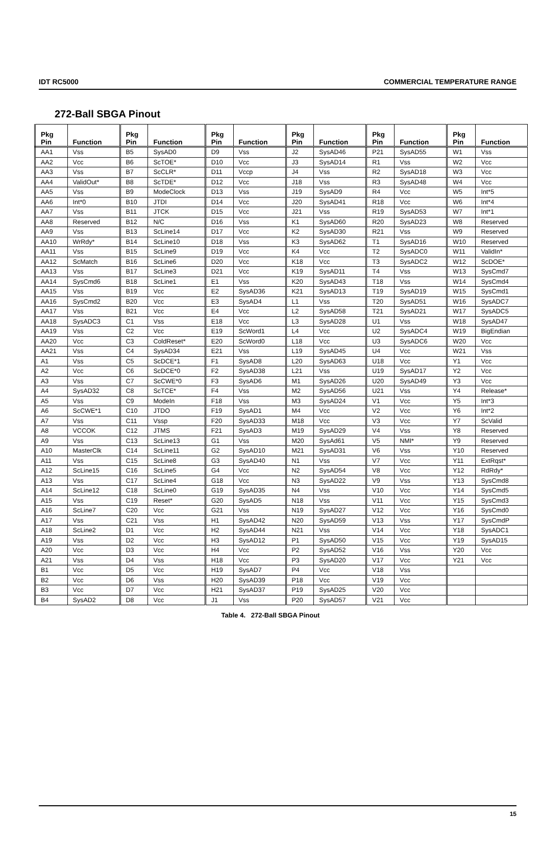IDT RC5000 COMMERCIAL TEMPERATURE RANGE
272-Ball SBGA Pinout
| Pkg Pin | Function | Pkg Pin | Function | Pkg Pin | Function | Pkg Pin | Function | Pkg Pin | Function | Pkg Pin | Function |
| --- | --- | --- | --- | --- | --- | --- | --- | --- | --- | --- | --- |
| AA1 | Vss | B5 | SysAD0 | D9 | Vss | J2 | SysAD46 | P21 | SysAD55 | W1 | Vss |
| AA2 | Vcc | B6 | ScTOE* | D10 | Vcc | J3 | SysAD14 | R1 | Vss | W2 | Vcc |
| AA3 | Vss | B7 | ScCLR* | D11 | Vccp | J4 | Vss | R2 | SysAD18 | W3 | Vcc |
| AA4 | ValidOut* | B8 | ScTDE* | D12 | Vcc | J18 | Vss | R3 | SysAD48 | W4 | Vcc |
| AA5 | Vss | B9 | ModeClock | D13 | Vss | J19 | SysAD9 | R4 | Vcc | W5 | Int*5 |
| AA6 | Int*0 | B10 | JTDI | D14 | Vcc | J20 | SysAD41 | R18 | Vcc | W6 | Int*4 |
| AA7 | Vss | B11 | JTCK | D15 | Vcc | J21 | Vss | R19 | SysAD53 | W7 | Int*1 |
| AA8 | Reserved | B12 | N/C | D16 | Vss | K1 | SysAD60 | R20 | SysAD23 | W8 | Reserved |
| AA9 | Vss | B13 | ScLine14 | D17 | Vcc | K2 | SysAD30 | R21 | Vss | W9 | Reserved |
| AA10 | WrRdy* | B14 | ScLine10 | D18 | Vss | K3 | SysAD62 | T1 | SysAD16 | W10 | Reserved |
| AA11 | Vss | B15 | ScLine9 | D19 | Vcc | K4 | Vcc | T2 | SysADC0 | W11 | ValidIn* |
| AA12 | ScMatch | B16 | ScLine6 | D20 | Vcc | K18 | Vcc | T3 | SysADC2 | W12 | ScDOE* |
| AA13 | Vss | B17 | ScLine3 | D21 | Vcc | K19 | SysAD11 | T4 | Vss | W13 | SysCmd7 |
| AA14 | SysCmd6 | B18 | ScLine1 | E1 | Vss | K20 | SysAD43 | T18 | Vss | W14 | SysCmd4 |
| AA15 | Vss | B19 | Vcc | E2 | SysAD36 | K21 | SysAD13 | T19 | SysAD19 | W15 | SysCmd1 |
| AA16 | SysCmd2 | B20 | Vcc | E3 | SysAD4 | L1 | Vss | T20 | SysAD51 | W16 | SysADC7 |
| AA17 | Vss | B21 | Vcc | E4 | Vcc | L2 | SysAD58 | T21 | SysAD21 | W17 | SysADC5 |
| AA18 | SysADC3 | C1 | Vss | E18 | Vcc | L3 | SysAD28 | U1 | Vss | W18 | SysAD47 |
| AA19 | Vss | C2 | Vcc | E19 | ScWord1 | L4 | Vcc | U2 | SysADC4 | W19 | BigEndian |
| AA20 | Vcc | C3 | ColdReset* | E20 | ScWord0 | L18 | Vcc | U3 | SysADC6 | W20 | Vcc |
| AA21 | Vss | C4 | SysAD34 | E21 | Vss | L19 | SysAD45 | U4 | Vcc | W21 | Vss |
| A1 | Vss | C5 | ScDCE*1 | F1 | SysAD8 | L20 | SysAD63 | U18 | Vcc | Y1 | Vcc |
| A2 | Vcc | C6 | ScDCE*0 | F2 | SysAD38 | L21 | Vss | U19 | SysAD17 | Y2 | Vcc |
| A3 | Vss | C7 | ScCWE*0 | F3 | SysAD6 | M1 | SysAD26 | U20 | SysAD49 | Y3 | Vcc |
| A4 | SysAD32 | C8 | ScTCE* | F4 | Vss | M2 | SysAD56 | U21 | Vss | Y4 | Release* |
| A5 | Vss | C9 | ModeIn | F18 | Vss | M3 | SysAD24 | V1 | Vcc | Y5 | Int*3 |
| A6 | ScCWE*1 | C10 | JTDO | F19 | SysAD1 | M4 | Vcc | V2 | Vcc | Y6 | Int*2 |
| A7 | Vss | C11 | Vssp | F20 | SysAD33 | M18 | Vcc | V3 | Vcc | Y7 | ScValid |
| A8 | VCCOK | C12 | JTMS | F21 | SysAD3 | M19 | SysAD29 | V4 | Vss | Y8 | Reserved |
| A9 | Vss | C13 | ScLine13 | G1 | Vss | M20 | SysAd61 | V5 | NMI* | Y9 | Reserved |
| A10 | MasterClk | C14 | ScLine11 | G2 | SysAD10 | M21 | SysAD31 | V6 | Vss | Y10 | Reserved |
| A11 | Vss | C15 | ScLine8 | G3 | SysAD40 | N1 | Vss | V7 | Vcc | Y11 | ExtRqst* |
| A12 | ScLine15 | C16 | ScLine5 | G4 | Vcc | N2 | SysAD54 | V8 | Vcc | Y12 | RdRdy* |
| A13 | Vss | C17 | ScLine4 | G18 | Vcc | N3 | SysAD22 | V9 | Vss | Y13 | SysCmd8 |
| A14 | ScLine12 | C18 | ScLine0 | G19 | SysAD35 | N4 | Vss | V10 | Vcc | Y14 | SysCmd5 |
| A15 | Vss | C19 | Reset* | G20 | SysAD5 | N18 | Vss | V11 | Vcc | Y15 | SysCmd3 |
| A16 | ScLine7 | C20 | Vcc | G21 | Vss | N19 | SysAD27 | V12 | Vcc | Y16 | SysCmd0 |
| A17 | Vss | C21 | Vss | H1 | SysAD42 | N20 | SysAD59 | V13 | Vss | Y17 | SysCmdP |
| A18 | ScLine2 | D1 | Vcc | H2 | SysAD44 | N21 | Vss | V14 | Vcc | Y18 | SysADC1 |
| A19 | Vss | D2 | Vcc | H3 | SysAD12 | P1 | SysAD50 | V15 | Vcc | Y19 | SysAD15 |
| A20 | Vcc | D3 | Vcc | H4 | Vcc | P2 | SysAD52 | V16 | Vss | Y20 | Vcc |
| A21 | Vss | D4 | Vss | H18 | Vcc | P3 | SysAD20 | V17 | Vcc | Y21 | Vcc |
| B1 | Vcc | D5 | Vcc | H19 | SysAD7 | P4 | Vcc | V18 | Vss | | |
| B2 | Vcc | D6 | Vss | H20 | SysAD39 | P18 | Vcc | V19 | Vcc | | |
| B3 | Vcc | D7 | Vcc | H21 | SysAD37 | P19 | SysAD25 | V20 | Vcc | | |
| B4 | SysAD2 | D8 | Vcc | J1 | Vss | P20 | SysAD57 | V21 | Vcc | | |
Table 4. 272-Ball SBGA Pinout
15